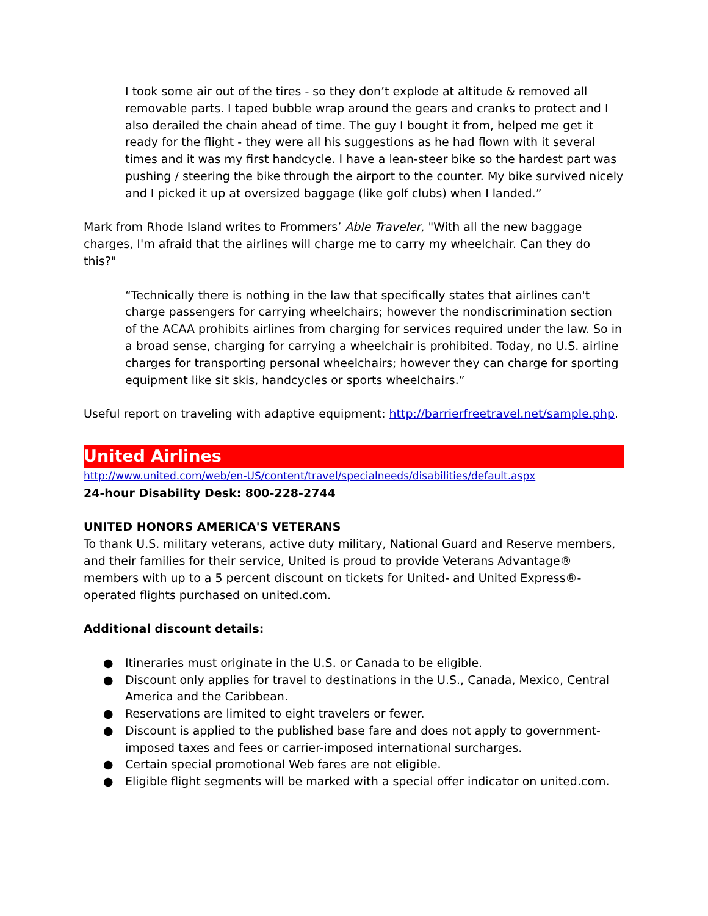I took some air out of the tires - so they don’t explode at altitude & removed all removable parts. I taped bubble wrap around the gears and cranks to protect and I also derailed the chain ahead of time. The guy I bought it from, helped me get it ready for the flight - they were all his suggestions as he had flown with it several times and it was my first handcycle. I have a lean-steer bike so the hardest part was pushing / steering the bike through the airport to the counter. My bike survived nicely and I picked it up at oversized baggage (like golf clubs) when I landed.”
Mark from Rhode Island writes to Frommers’ Able Traveler, "With all the new baggage charges, I'm afraid that the airlines will charge me to carry my wheelchair. Can they do this?"
“Technically there is nothing in the law that specifically states that airlines can't charge passengers for carrying wheelchairs; however the nondiscrimination section of the ACAA prohibits airlines from charging for services required under the law. So in a broad sense, charging for carrying a wheelchair is prohibited. Today, no U.S. airline charges for transporting personal wheelchairs; however they can charge for sporting equipment like sit skis, handcycles or sports wheelchairs.”
Useful report on traveling with adaptive equipment: http://barrierfreetravel.net/sample.php.
United Airlines
http://www.united.com/web/en-US/content/travel/specialneeds/disabilities/default.aspx
24-hour Disability Desk: 800-228-2744
UNITED HONORS AMERICA'S VETERANS
To thank U.S. military veterans, active duty military, National Guard and Reserve members, and their families for their service, United is proud to provide Veterans Advantage® members with up to a 5 percent discount on tickets for United- and United Express®-operated flights purchased on united.com.
Additional discount details:
● Itineraries must originate in the U.S. or Canada to be eligible.
● Discount only applies for travel to destinations in the U.S., Canada, Mexico, Central America and the Caribbean.
● Reservations are limited to eight travelers or fewer.
● Discount is applied to the published base fare and does not apply to government-imposed taxes and fees or carrier-imposed international surcharges.
● Certain special promotional Web fares are not eligible.
● Eligible flight segments will be marked with a special offer indicator on united.com.